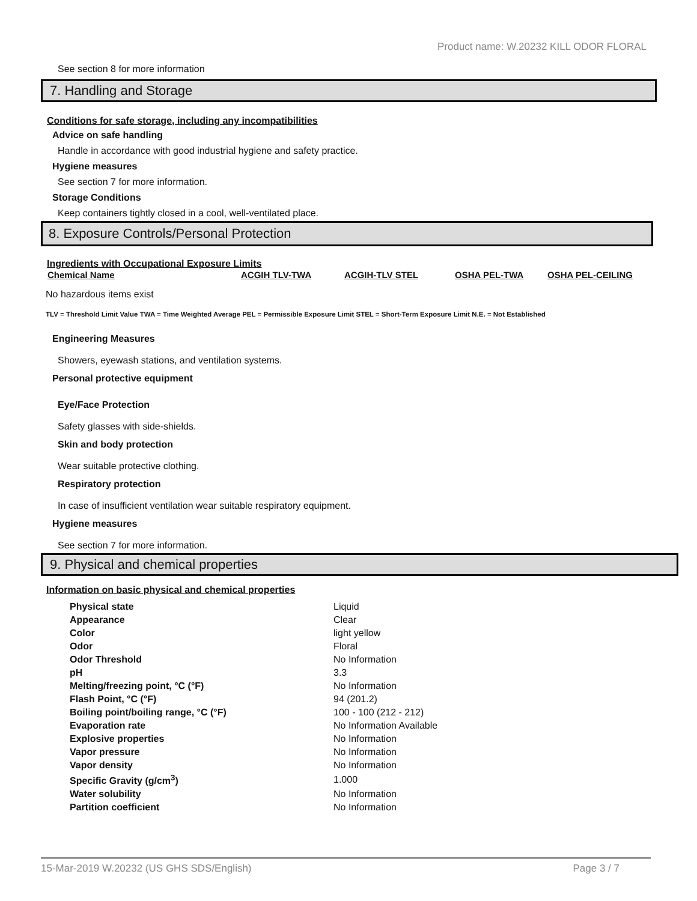Product name: W.20232 KILL ODOR FLORAL
See section 8 for more information
7. Handling and Storage
Conditions for safe storage, including any incompatibilities
Advice on safe handling
Handle in accordance with good industrial hygiene and safety practice.
Hygiene measures
See section 7 for more information.
Storage Conditions
Keep containers tightly closed in a cool, well-ventilated place.
8. Exposure Controls/Personal Protection
Ingredients with Occupational Exposure Limits
| Chemical Name | ACGIH TLV-TWA | ACGIH-TLV STEL | OSHA PEL-TWA | OSHA PEL-CEILING |
| --- | --- | --- | --- | --- |
No hazardous items exist
TLV = Threshold Limit Value TWA = Time Weighted Average PEL = Permissible Exposure Limit STEL = Short-Term Exposure Limit N.E. = Not Established
Engineering Measures
Showers, eyewash stations, and ventilation systems.
Personal protective equipment
Eye/Face Protection
Safety glasses with side-shields.
Skin and body protection
Wear suitable protective clothing.
Respiratory protection
In case of insufficient ventilation wear suitable respiratory equipment.
Hygiene measures
See section 7 for more information.
9. Physical and chemical properties
Information on basic physical and chemical properties
| Physical state | Liquid |
| Appearance | Clear |
| Color | light yellow |
| Odor | Floral |
| Odor Threshold | No Information |
| pH | 3.3 |
| Melting/freezing point, °C (°F) | No Information |
| Flash Point, °C (°F) | 94 (201.2) |
| Boiling point/boiling range, °C (°F) | 100 - 100 (212 - 212) |
| Evaporation rate | No Information Available |
| Explosive properties | No Information |
| Vapor pressure | No Information |
| Vapor density | No Information |
| Specific Gravity (g/cm<sup>3</sup>) | 1.000 |
| Water solubility | No Information |
| Partition coefficient | No Information |
15-Mar-2019 W.20232 (US GHS SDS/English) Page 3 / 7